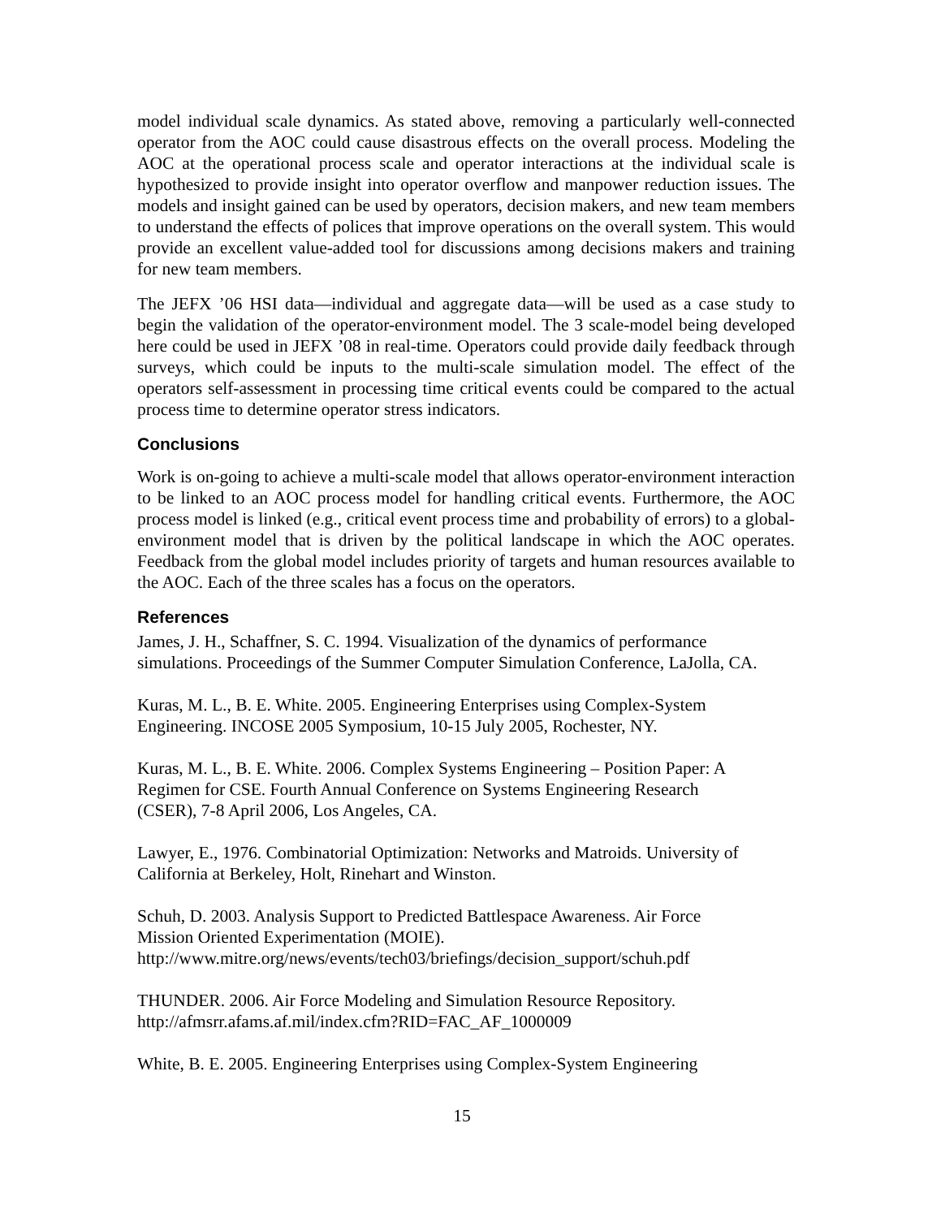model individual scale dynamics. As stated above, removing a particularly well-connected operator from the AOC could cause disastrous effects on the overall process. Modeling the AOC at the operational process scale and operator interactions at the individual scale is hypothesized to provide insight into operator overflow and manpower reduction issues. The models and insight gained can be used by operators, decision makers, and new team members to understand the effects of polices that improve operations on the overall system. This would provide an excellent value-added tool for discussions among decisions makers and training for new team members.
The JEFX ’06 HSI data—individual and aggregate data—will be used as a case study to begin the validation of the operator-environment model. The 3 scale-model being developed here could be used in JEFX ’08 in real-time. Operators could provide daily feedback through surveys, which could be inputs to the multi-scale simulation model. The effect of the operators self-assessment in processing time critical events could be compared to the actual process time to determine operator stress indicators.
Conclusions
Work is on-going to achieve a multi-scale model that allows operator-environment interaction to be linked to an AOC process model for handling critical events. Furthermore, the AOC process model is linked (e.g., critical event process time and probability of errors) to a global-environment model that is driven by the political landscape in which the AOC operates. Feedback from the global model includes priority of targets and human resources available to the AOC. Each of the three scales has a focus on the operators.
References
James, J. H., Schaffner, S. C. 1994. Visualization of the dynamics of performance
simulations. Proceedings of the Summer Computer Simulation Conference, LaJolla, CA.
Kuras, M. L., B. E. White. 2005. Engineering Enterprises using Complex-System
Engineering. INCOSE 2005 Symposium, 10-15 July 2005, Rochester, NY.
Kuras, M. L., B. E. White. 2006. Complex Systems Engineering – Position Paper: A
Regimen for CSE. Fourth Annual Conference on Systems Engineering Research
(CSER), 7-8 April 2006, Los Angeles, CA.
Lawyer, E., 1976. Combinatorial Optimization: Networks and Matroids. University of
California at Berkeley, Holt, Rinehart and Winston.
Schuh, D. 2003. Analysis Support to Predicted Battlespace Awareness. Air Force
Mission Oriented Experimentation (MOIE).
http://www.mitre.org/news/events/tech03/briefings/decision_support/schuh.pdf
THUNDER. 2006. Air Force Modeling and Simulation Resource Repository.
http://afmsrr.afams.af.mil/index.cfm?RID=FAC_AF_1000009
White, B. E. 2005. Engineering Enterprises using Complex-System Engineering
15